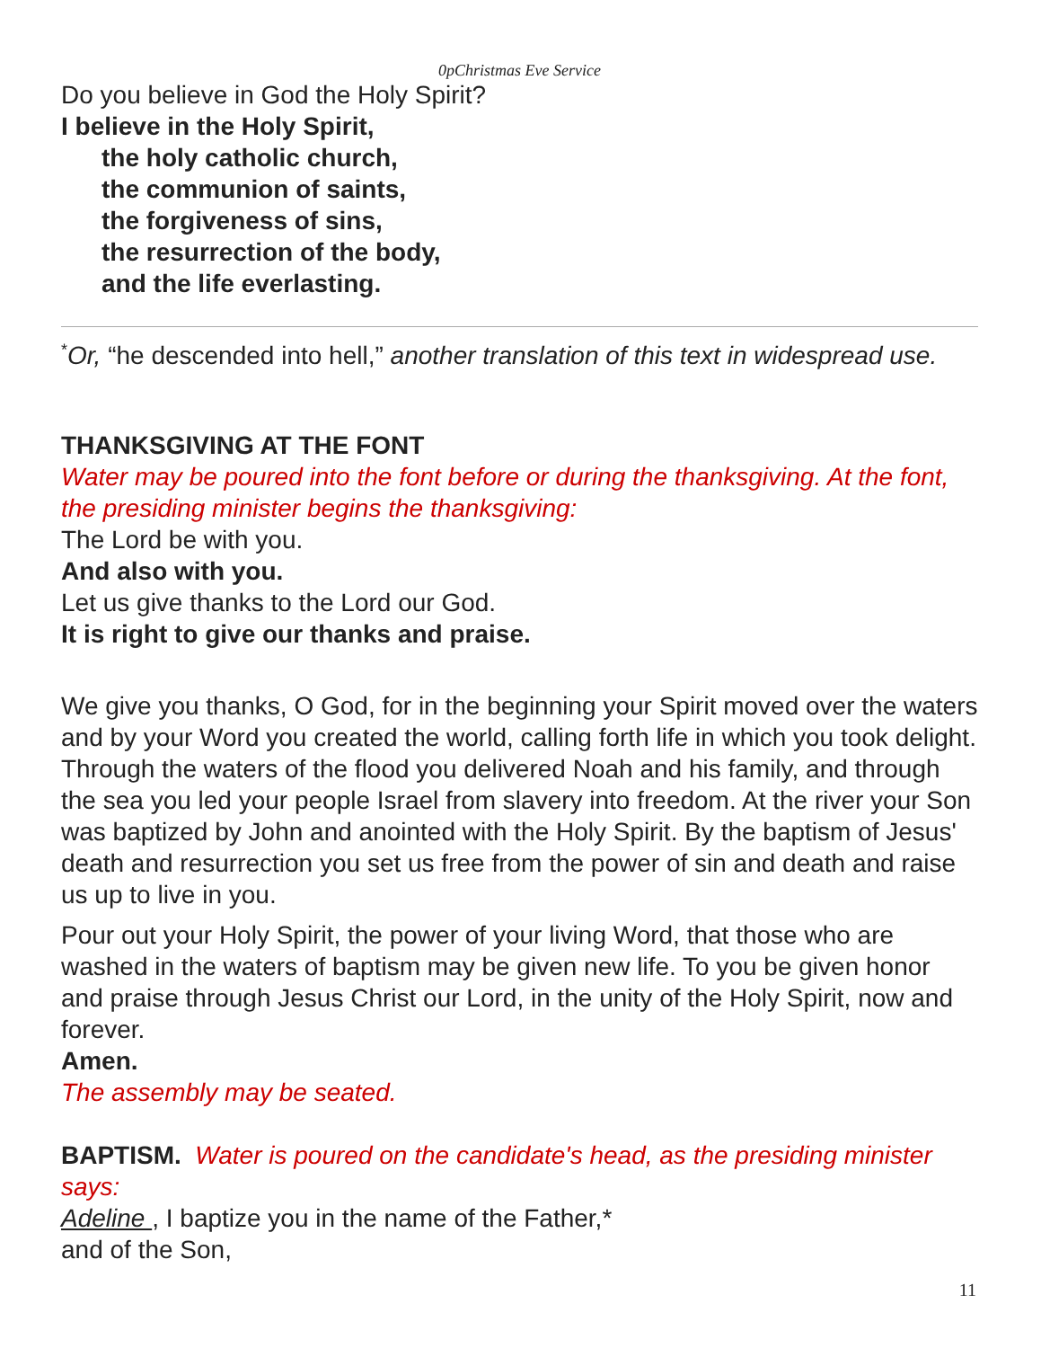0pChristmas Eve Service
Do you believe in God the Holy Spirit?
I believe in the Holy Spirit,
the holy catholic church,
the communion of saints,
the forgiveness of sins,
the resurrection of the body,
and the life everlasting.
<sup>*</sup> Or, “he descended into hell,” another translation of this text in widespread use.
THANKSGIVING AT THE FONT
Water may be poured into the font before or during the thanksgiving. At the font, the presiding minister begins the thanksgiving:
The Lord be with you.
And also with you.
Let us give thanks to the Lord our God.
It is right to give our thanks and praise.
We give you thanks, O God, for in the beginning your Spirit moved over the waters and by your Word you created the world, calling forth life in which you took delight. Through the waters of the flood you delivered Noah and his family, and through the sea you led your people Israel from slavery into freedom. At the river your Son was baptized by John and anointed with the Holy Spirit. By the baptism of Jesus' death and resurrection you set us free from the power of sin and death and raise us up to live in you.
Pour out your Holy Spirit, the power of your living Word, that those who are washed in the waters of baptism may be given new life. To you be given honor and praise through Jesus Christ our Lord, in the unity of the Holy Spirit, now and forever.
Amen.
The assembly may be seated.
BAPTISM. Water is poured on the candidate's head, as the presiding minister says:
Adeline , I baptize you in the name of the Father,*
and of the Son,
11